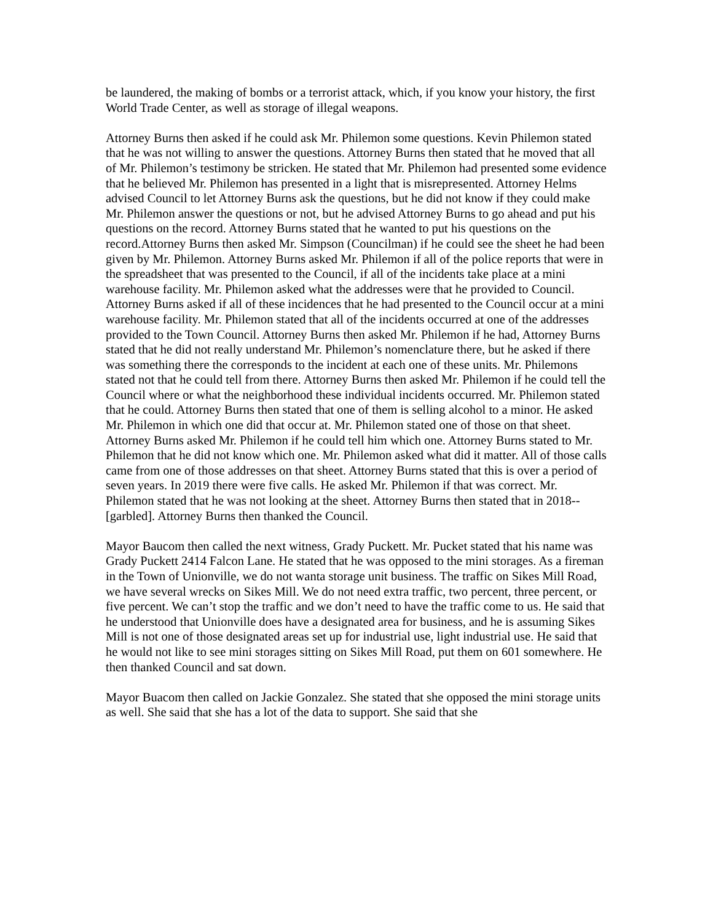be laundered, the making of bombs or a terrorist attack, which, if you know your history, the first World Trade Center, as well as storage of illegal weapons.
Attorney Burns then asked if he could ask Mr. Philemon some questions. Kevin Philemon stated that he was not willing to answer the questions. Attorney Burns then stated that he moved that all of Mr. Philemon’s testimony be stricken. He stated that Mr. Philemon had presented some evidence that he believed Mr. Philemon has presented in a light that is misrepresented. Attorney Helms advised Council to let Attorney Burns ask the questions, but he did not know if they could make Mr. Philemon answer the questions or not, but he advised Attorney Burns to go ahead and put his questions on the record. Attorney Burns stated that he wanted to put his questions on the record.Attorney Burns then asked Mr. Simpson (Councilman) if he could see the sheet he had been given by Mr. Philemon. Attorney Burns asked Mr. Philemon if all of the police reports that were in the spreadsheet that was presented to the Council, if all of the incidents take place at a mini warehouse facility. Mr. Philemon asked what the addresses were that he provided to Council. Attorney Burns asked if all of these incidences that he had presented to the Council occur at a mini warehouse facility. Mr. Philemon stated that all of the incidents occurred at one of the addresses provided to the Town Council. Attorney Burns then asked Mr. Philemon if he had, Attorney Burns stated that he did not really understand Mr. Philemon’s nomenclature there, but he asked if there was something there the corresponds to the incident at each one of these units. Mr. Philemons stated not that he could tell from there. Attorney Burns then asked Mr. Philemon if he could tell the Council where or what the neighborhood these individual incidents occurred. Mr. Philemon stated that he could. Attorney Burns then stated that one of them is selling alcohol to a minor. He asked Mr. Philemon in which one did that occur at. Mr. Philemon stated one of those on that sheet. Attorney Burns asked Mr. Philemon if he could tell him which one. Attorney Burns stated to Mr. Philemon that he did not know which one. Mr. Philemon asked what did it matter. All of those calls came from one of those addresses on that sheet. Attorney Burns stated that this is over a period of seven years. In 2019 there were five calls. He asked Mr. Philemon if that was correct. Mr. Philemon stated that he was not looking at the sheet. Attorney Burns then stated that in 2018-- [garbled]. Attorney Burns then thanked the Council.
Mayor Baucom then called the next witness, Grady Puckett. Mr. Pucket stated that his name was Grady Puckett 2414 Falcon Lane. He stated that he was opposed to the mini storages. As a fireman in the Town of Unionville, we do not wanta storage unit business. The traffic on Sikes Mill Road, we have several wrecks on Sikes Mill. We do not need extra traffic, two percent, three percent, or five percent. We can’t stop the traffic and we don’t need to have the traffic come to us. He said that he understood that Unionville does have a designated area for business, and he is assuming Sikes Mill is not one of those designated areas set up for industrial use, light industrial use. He said that he would not like to see mini storages sitting on Sikes Mill Road, put them on 601 somewhere. He then thanked Council and sat down.
Mayor Buacom then called on Jackie Gonzalez. She stated that she opposed the mini storage units as well. She said that she has a lot of the data to support. She said that she